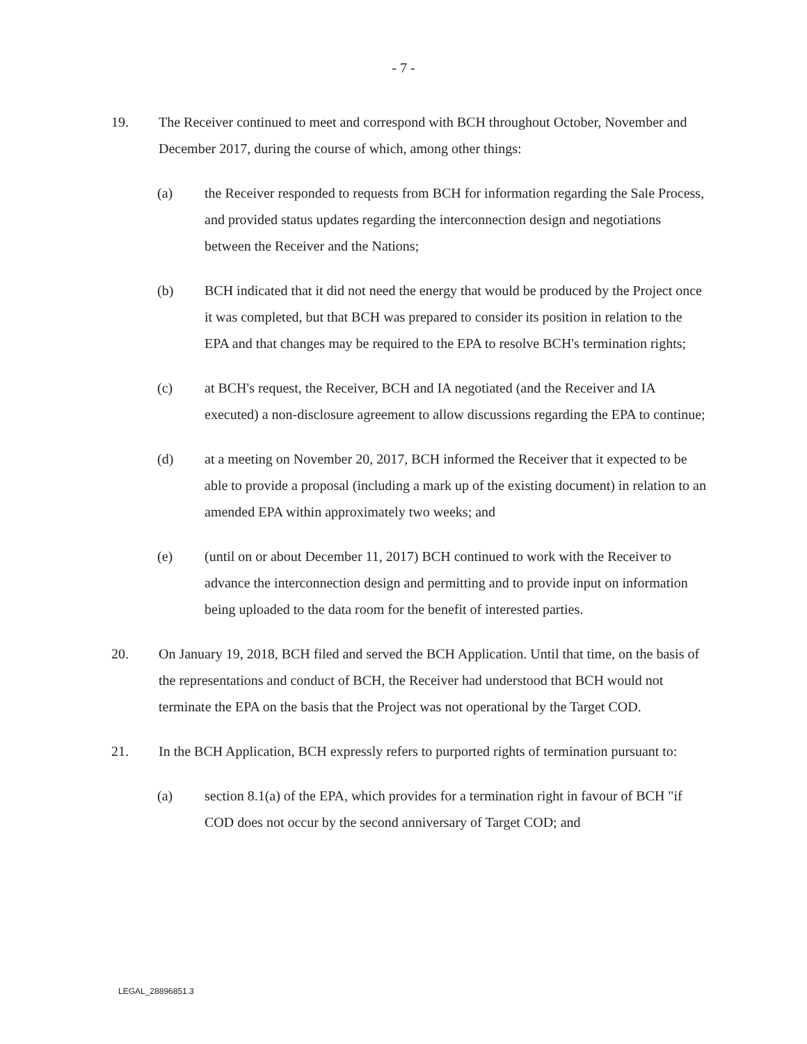- 7 -
19. The Receiver continued to meet and correspond with BCH throughout October, November and December 2017, during the course of which, among other things:
(a) the Receiver responded to requests from BCH for information regarding the Sale Process, and provided status updates regarding the interconnection design and negotiations between the Receiver and the Nations;
(b) BCH indicated that it did not need the energy that would be produced by the Project once it was completed, but that BCH was prepared to consider its position in relation to the EPA and that changes may be required to the EPA to resolve BCH's termination rights;
(c) at BCH's request, the Receiver, BCH and IA negotiated (and the Receiver and IA executed) a non-disclosure agreement to allow discussions regarding the EPA to continue;
(d) at a meeting on November 20, 2017, BCH informed the Receiver that it expected to be able to provide a proposal (including a mark up of the existing document) in relation to an amended EPA within approximately two weeks; and
(e) (until on or about December 11, 2017) BCH continued to work with the Receiver to advance the interconnection design and permitting and to provide input on information being uploaded to the data room for the benefit of interested parties.
20. On January 19, 2018, BCH filed and served the BCH Application. Until that time, on the basis of the representations and conduct of BCH, the Receiver had understood that BCH would not terminate the EPA on the basis that the Project was not operational by the Target COD.
21. In the BCH Application, BCH expressly refers to purported rights of termination pursuant to:
(a) section 8.1(a) of the EPA, which provides for a termination right in favour of BCH "if COD does not occur by the second anniversary of Target COD; and
LEGAL_28896851.3